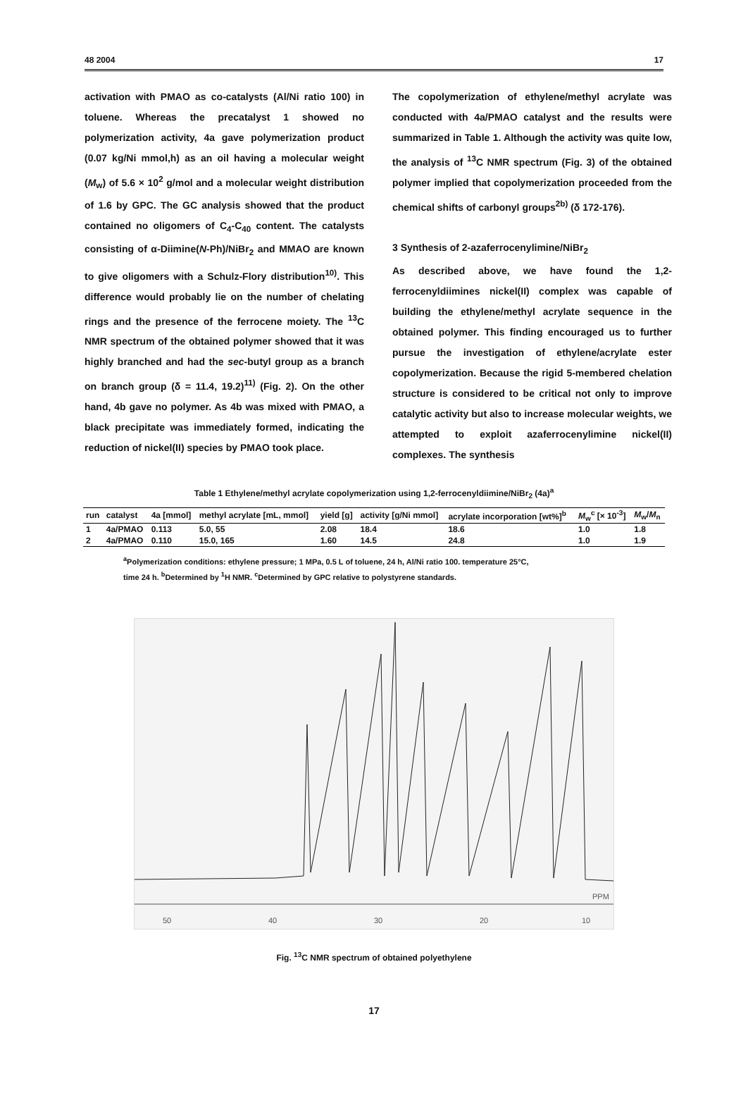48 2004 17
activation with PMAO as co-catalysts (Al/Ni ratio 100) in toluene. Whereas the precatalyst 1 showed no polymerization activity, 4a gave polymerization product (0.07 kg/Ni mmol,h) as an oil having a molecular weight (M<sub>w</sub>) of 5.6 × 10<sup>2</sup> g/mol and a molecular weight distribution of 1.6 by GPC. The GC analysis showed that the product contained no oligomers of C<sub>4</sub>-C<sub>40</sub> content. The catalysts consisting of α-Diimine(N-Ph)/NiBr<sub>2</sub> and MMAO are known to give oligomers with a Schulz-Flory distribution<sup>10)</sup>. This difference would probably lie on the number of chelating rings and the presence of the ferrocene moiety. The <sup>13</sup>C NMR spectrum of the obtained polymer showed that it was highly branched and had the sec-butyl group as a branch on branch group (δ = 11.4, 19.2)<sup>11)</sup> (Fig. 2). On the other hand, 4b gave no polymer. As 4b was mixed with PMAO, a black precipitate was immediately formed, indicating the reduction of nickel(II) species by PMAO took place.
The copolymerization of ethylene/methyl acrylate was conducted with 4a/PMAO catalyst and the results were summarized in Table 1. Although the activity was quite low, the analysis of <sup>13</sup>C NMR spectrum (Fig. 3) of the obtained polymer implied that copolymerization proceeded from the chemical shifts of carbonyl groups<sup>2b)</sup> (δ 172-176).
3 Synthesis of 2-azaferrocenylimine/NiBr<sub>2</sub>
As described above, we have found the 1,2-ferrocenyldiimines nickel(II) complex was capable of building the ethylene/methyl acrylate sequence in the obtained polymer. This finding encouraged us to further pursue the investigation of ethylene/acrylate ester copolymerization. Because the rigid 5-membered chelation structure is considered to be critical not only to improve catalytic activity but also to increase molecular weights, we attempted to exploit azaferrocenylimine nickel(II) complexes. The synthesis
Table 1 Ethylene/methyl acrylate copolymerization using 1,2-ferrocenyldiimine/NiBr<sub>2</sub> (4a)<sup>a</sup>
| run | catalyst | 4a [mmol] | methyl acrylate [mL, mmol] | yield [g] | activity [g/Ni mmol] | acrylate incorporation [wt%]<sup>b</sup> | M<sub>w</sub><sup>c</sup> [× 10<sup>-3</sup>] | M<sub>w</sub>/ M<sub>n</sub> |
| --- | --- | --- | --- | --- | --- | --- | --- | --- |
| 1 | 4a/PMAO | 0.113 | 5.0, 55 | 2.08 | 18.4 | 18.6 | 1.0 | 1.8 |
| 2 | 4a/PMAO | 0.110 | 15.0, 165 | 1.60 | 14.5 | 24.8 | 1.0 | 1.9 |
<sup>a</sup> Polymerization conditions: ethylene pressure; 1 MPa, 0.5 L of toluene, 24 h, Al/Ni ratio 100. temperature 25°C,
time 24 h. <sup>b</sup>Determined by <sup>1</sup>H NMR. <sup>c</sup>Determined by GPC relative to polystyrene standards.
50
40
30
20
10
PPM
Fig. <sup>13</sup>C NMR spectrum of obtained polyethylene
17